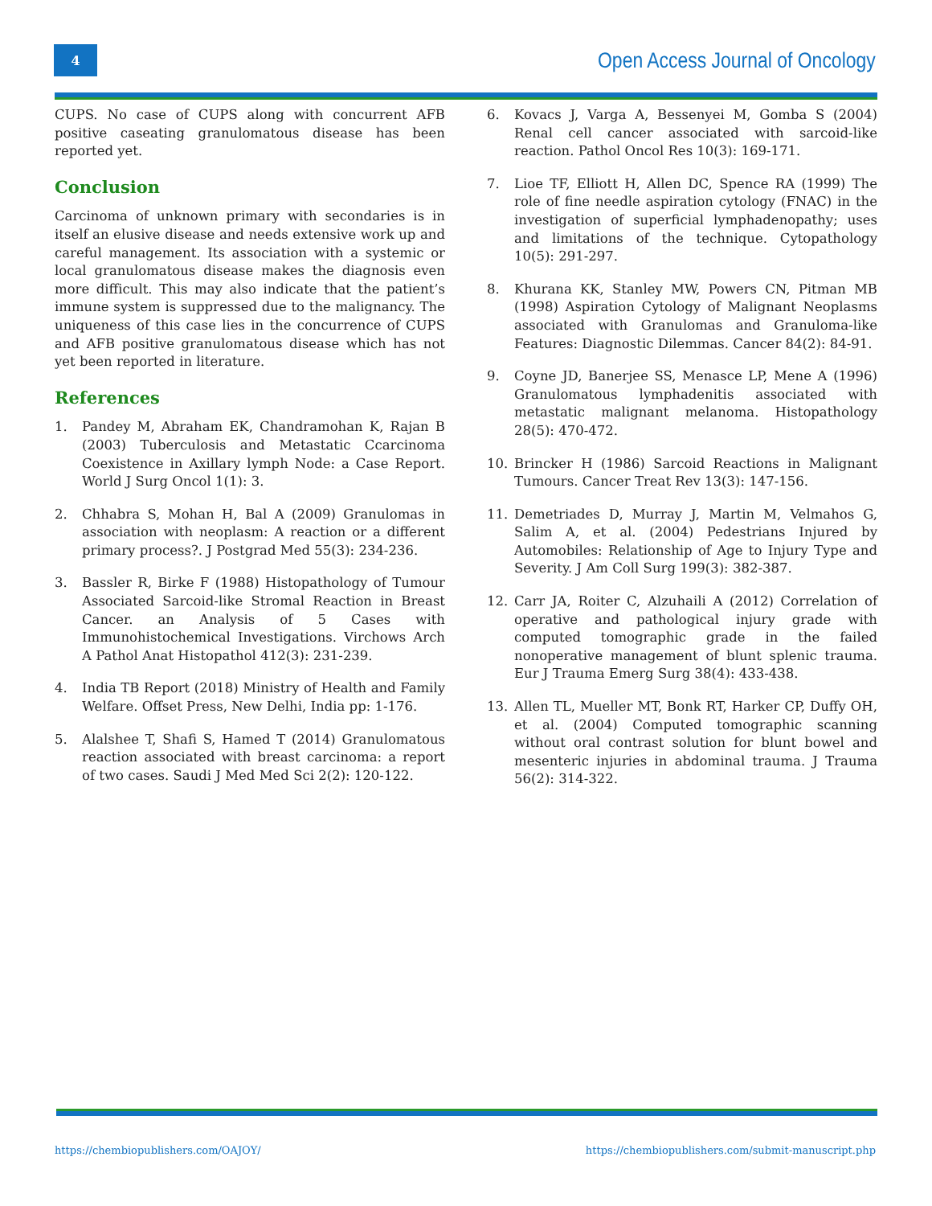4
Open Access Journal of Oncology
CUPS. No case of CUPS along with concurrent AFB positive caseating granulomatous disease has been reported yet.
Conclusion
Carcinoma of unknown primary with secondaries is in itself an elusive disease and needs extensive work up and careful management. Its association with a systemic or local granulomatous disease makes the diagnosis even more difficult. This may also indicate that the patient’s immune system is suppressed due to the malignancy. The uniqueness of this case lies in the concurrence of CUPS and AFB positive granulomatous disease which has not yet been reported in literature.
References
1. Pandey M, Abraham EK, Chandramohan K, Rajan B (2003) Tuberculosis and Metastatic Ccarcinoma Coexistence in Axillary lymph Node: a Case Report. World J Surg Oncol 1(1): 3.
2. Chhabra S, Mohan H, Bal A (2009) Granulomas in association with neoplasm: A reaction or a different primary process?. J Postgrad Med 55(3): 234-236.
3. Bassler R, Birke F (1988) Histopathology of Tumour Associated Sarcoid-like Stromal Reaction in Breast Cancer. an Analysis of 5 Cases with Immunohistochemical Investigations. Virchows Arch A Pathol Anat Histopathol 412(3): 231-239.
4. India TB Report (2018) Ministry of Health and Family Welfare. Offset Press, New Delhi, India pp: 1-176.
5. Alalshee T, Shafi S, Hamed T (2014) Granulomatous reaction associated with breast carcinoma: a report of two cases. Saudi J Med Med Sci 2(2): 120-122.
6. Kovacs J, Varga A, Bessenyei M, Gomba S (2004) Renal cell cancer associated with sarcoid-like reaction. Pathol Oncol Res 10(3): 169-171.
7. Lioe TF, Elliott H, Allen DC, Spence RA (1999) The role of fine needle aspiration cytology (FNAC) in the investigation of superficial lymphadenopathy; uses and limitations of the technique. Cytopathology 10(5): 291-297.
8. Khurana KK, Stanley MW, Powers CN, Pitman MB (1998) Aspiration Cytology of Malignant Neoplasms associated with Granulomas and Granuloma-like Features: Diagnostic Dilemmas. Cancer 84(2): 84-91.
9. Coyne JD, Banerjee SS, Menasce LP, Mene A (1996) Granulomatous lymphadenitis associated with metastatic malignant melanoma. Histopathology 28(5): 470-472.
10. Brincker H (1986) Sarcoid Reactions in Malignant Tumours. Cancer Treat Rev 13(3): 147-156.
11. Demetriades D, Murray J, Martin M, Velmahos G, Salim A, et al. (2004) Pedestrians Injured by Automobiles: Relationship of Age to Injury Type and Severity. J Am Coll Surg 199(3): 382-387.
12. Carr JA, Roiter C, Alzuhaili A (2012) Correlation of operative and pathological injury grade with computed tomographic grade in the failed nonoperative management of blunt splenic trauma. Eur J Trauma Emerg Surg 38(4): 433-438.
13. Allen TL, Mueller MT, Bonk RT, Harker CP, Duffy OH, et al. (2004) Computed tomographic scanning without oral contrast solution for blunt bowel and mesenteric injuries in abdominal trauma. J Trauma 56(2): 314-322.
https://chembiopublishers.com/OAJOY/ https://chembiopublishers.com/submit-manuscript.php